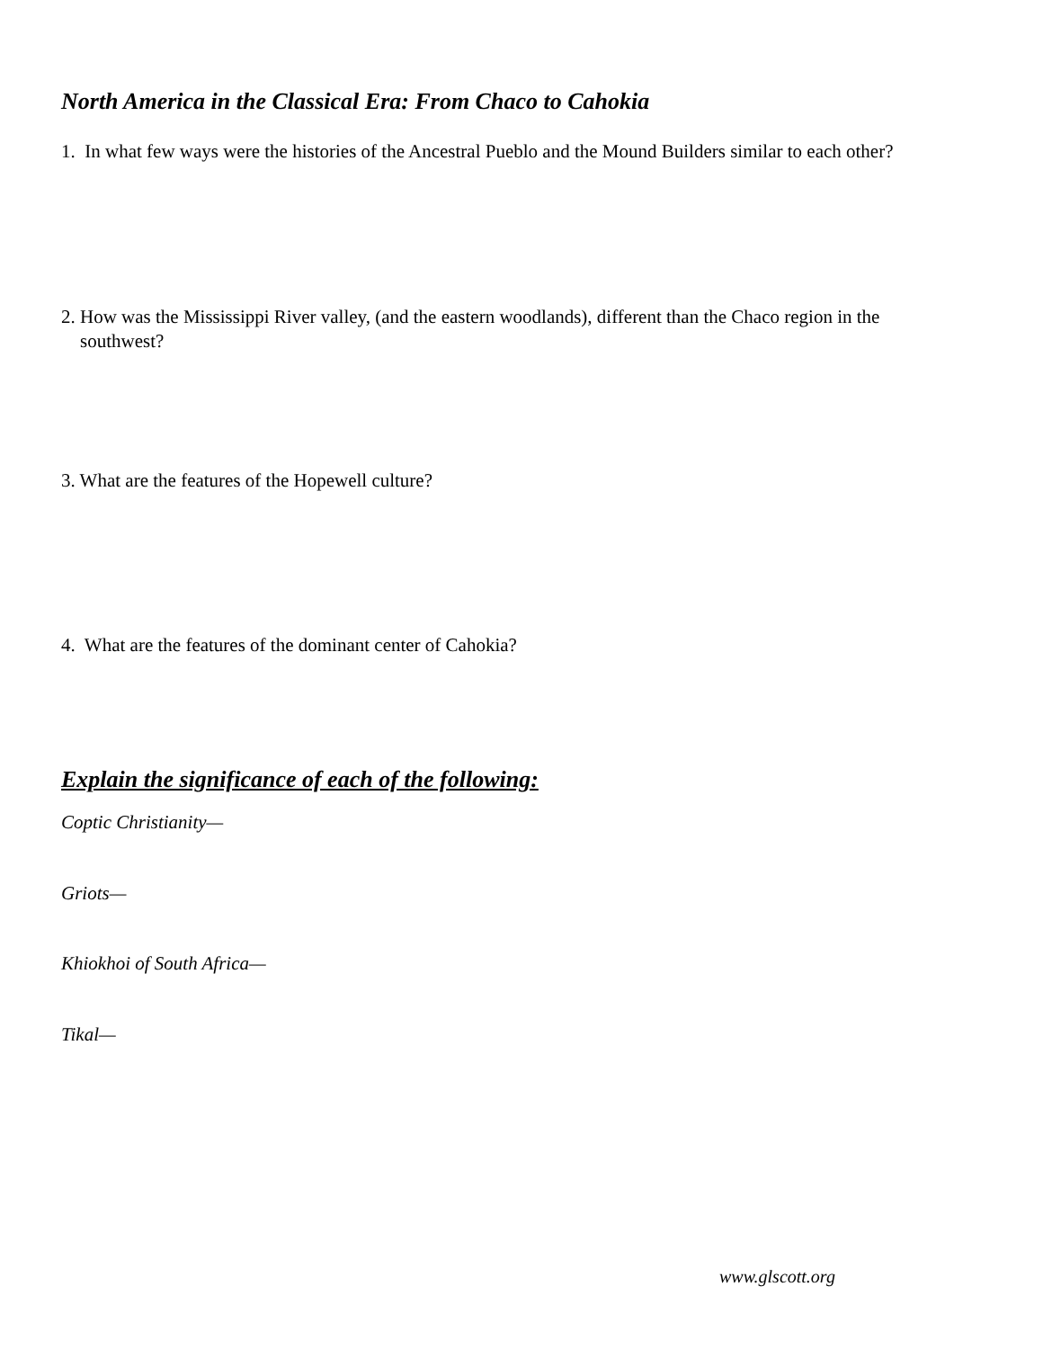North America in the Classical Era: From Chaco to Cahokia
1. In what few ways were the histories of the Ancestral Pueblo and the Mound Builders similar to each other?
2. How was the Mississippi River valley, (and the eastern woodlands), different than the Chaco region in the
southwest?
3. What are the features of the Hopewell culture?
4. What are the features of the dominant center of Cahokia?
Explain the significance of each of the following:
Coptic Christianity—
Griots—
Khiokhoi of South Africa—
Tikal—
www.glscott.org